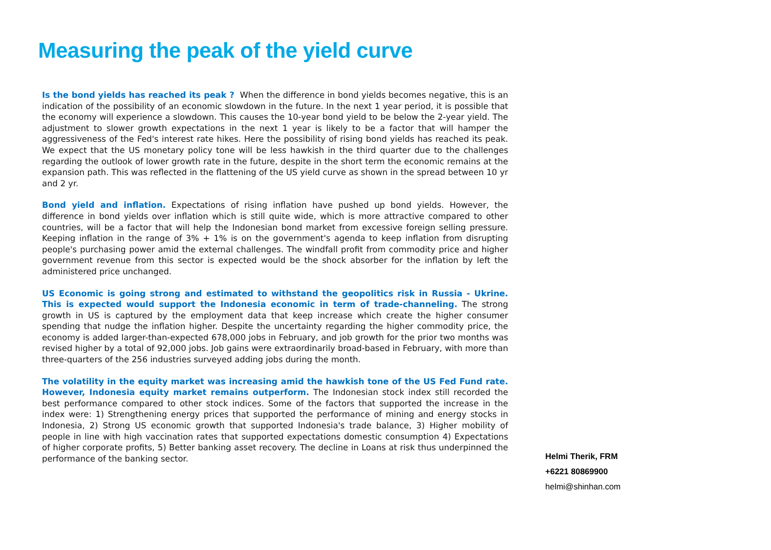Measuring the peak of the yield curve
Is the bond yields has reached its peak ? When the difference in bond yields becomes negative, this is an indication of the possibility of an economic slowdown in the future. In the next 1 year period, it is possible that the economy will experience a slowdown. This causes the 10-year bond yield to be below the 2-year yield. The adjustment to slower growth expectations in the next 1 year is likely to be a factor that will hamper the aggressiveness of the Fed's interest rate hikes. Here the possibility of rising bond yields has reached its peak. We expect that the US monetary policy tone will be less hawkish in the third quarter due to the challenges regarding the outlook of lower growth rate in the future, despite in the short term the economic remains at the expansion path. This was reflected in the flattening of the US yield curve as shown in the spread between 10 yr and 2 yr.
Bond yield and inflation. Expectations of rising inflation have pushed up bond yields. However, the difference in bond yields over inflation which is still quite wide, which is more attractive compared to other countries, will be a factor that will help the Indonesian bond market from excessive foreign selling pressure. Keeping inflation in the range of 3% + 1% is on the government's agenda to keep inflation from disrupting people's purchasing power amid the external challenges. The windfall profit from commodity price and higher government revenue from this sector is expected would be the shock absorber for the inflation by left the administered price unchanged.
US Economic is going strong and estimated to withstand the geopolitics risk in Russia - Ukrine. This is expected would support the Indonesia economic in term of trade-channeling. The strong growth in US is captured by the employment data that keep increase which create the higher consumer spending that nudge the inflation higher. Despite the uncertainty regarding the higher commodity price, the economy is added larger-than-expected 678,000 jobs in February, and job growth for the prior two months was revised higher by a total of 92,000 jobs. Job gains were extraordinarily broad-based in February, with more than three-quarters of the 256 industries surveyed adding jobs during the month.
The volatility in the equity market was increasing amid the hawkish tone of the US Fed Fund rate. However, Indonesia equity market remains outperform. The Indonesian stock index still recorded the best performance compared to other stock indices. Some of the factors that supported the increase in the index were: 1) Strengthening energy prices that supported the performance of mining and energy stocks in Indonesia, 2) Strong US economic growth that supported Indonesia's trade balance, 3) Higher mobility of people in line with high vaccination rates that supported expectations domestic consumption 4) Expectations of higher corporate profits, 5) Better banking asset recovery. The decline in Loans at risk thus underpinned the performance of the banking sector.
Helmi Therik, FRM
+6221 80869900
helmi@shinhan.com